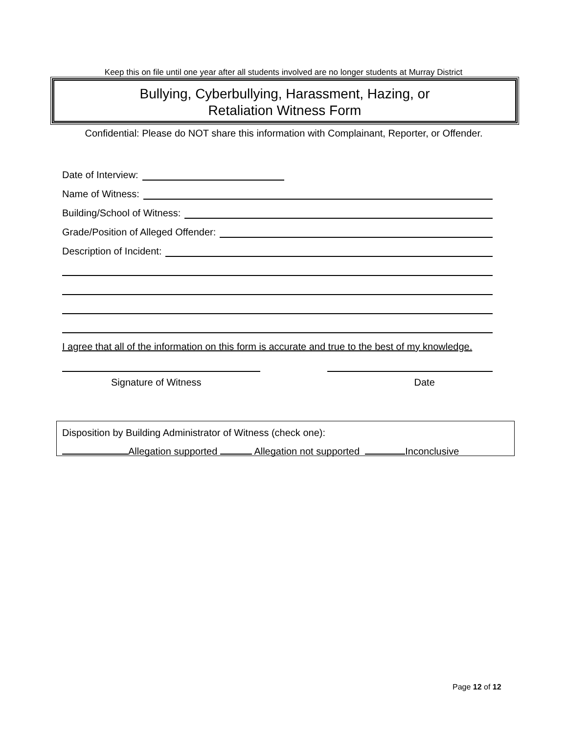Keep this on file until one year after all students involved are no longer students at Murray District
Bullying, Cyberbullying, Harassment, Hazing, or
Retaliation Witness Form
Confidential: Please do NOT share this information with Complainant, Reporter, or Offender.
Date of Interview:
Name of Witness:
Building/School of Witness:
Grade/Position of Alleged Offender:
Description of Incident:
I agree that all of the information on this form is accurate and true to the best of my knowledge.
Signature of Witness Date
Disposition by Building Administrator of Witness (check one):
Allegation supported Allegation not supported Inconclusive
Page 12 of 12